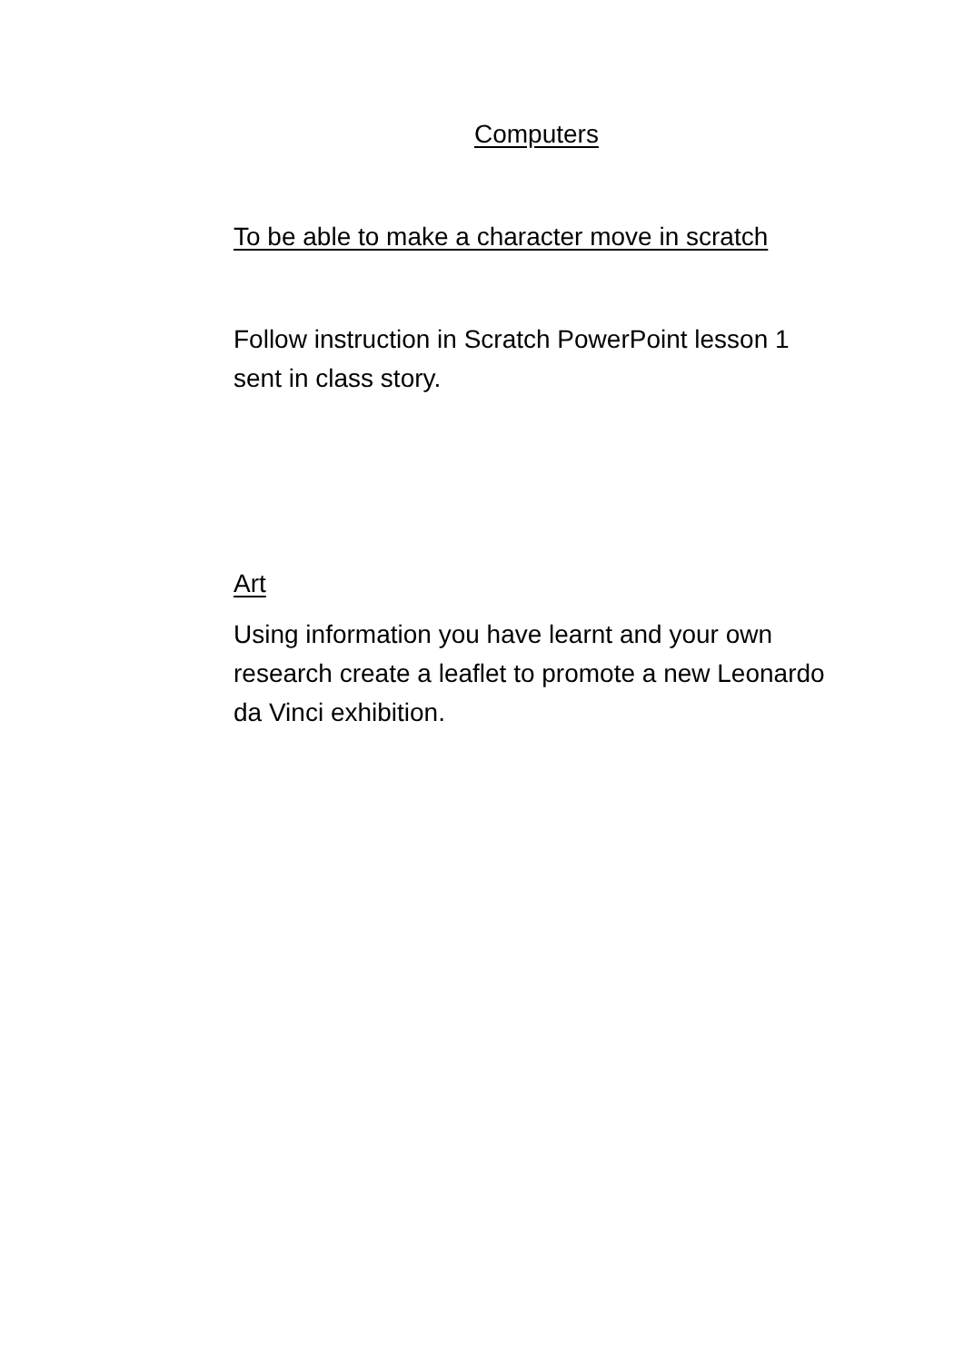Computers
To be able to make a character move in scratch
Follow instruction in Scratch PowerPoint lesson 1 sent in class story.
Art
Using information you have learnt and your own research create a leaflet to promote a new Leonardo da Vinci exhibition.